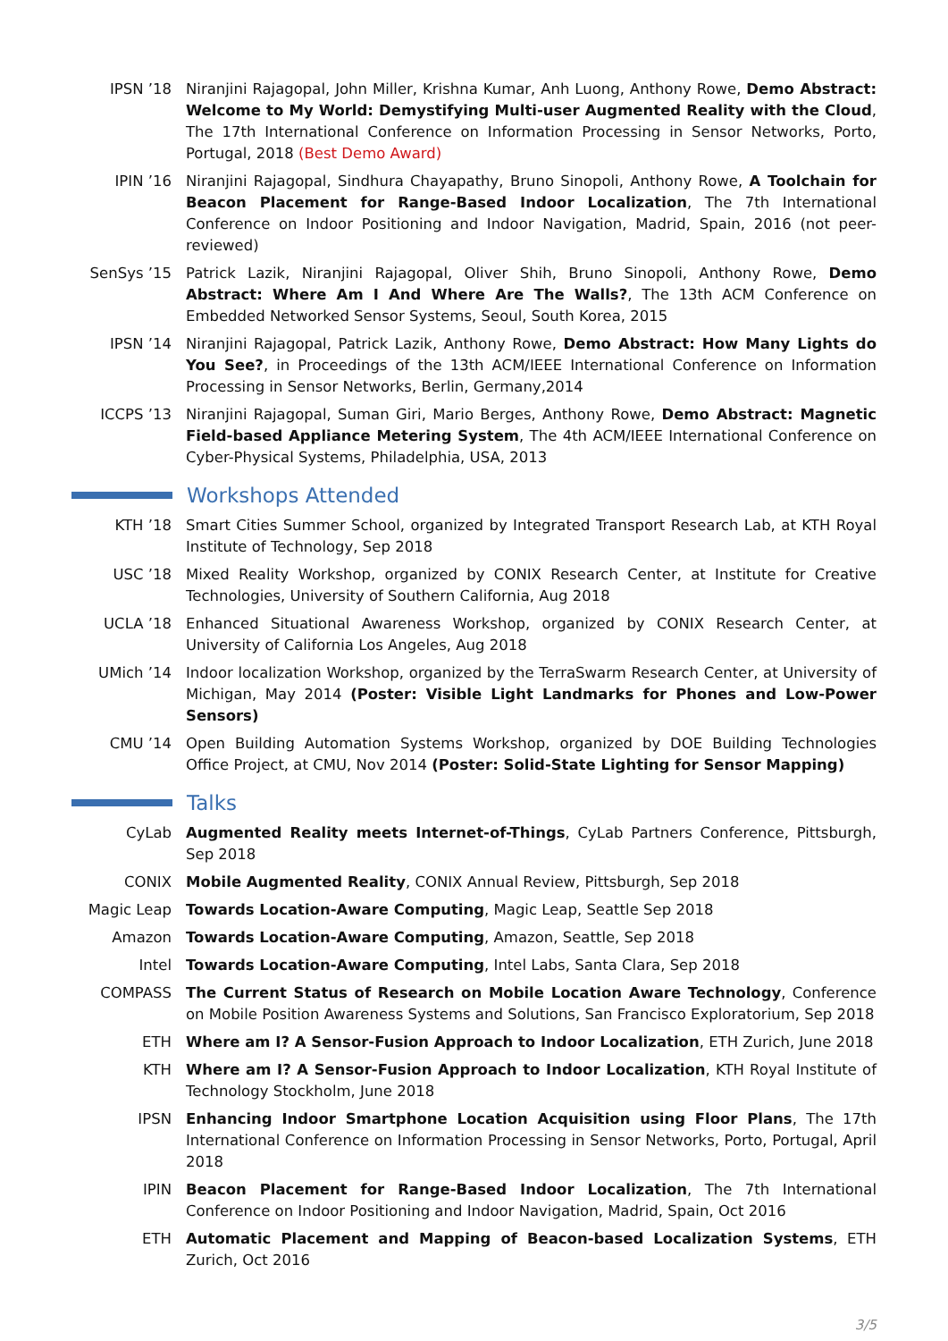IPSN ’18 Niranjini Rajagopal, John Miller, Krishna Kumar, Anh Luong, Anthony Rowe, Demo Abstract: Welcome to My World: Demystifying Multi-user Augmented Reality with the Cloud, The 17th International Conference on Information Processing in Sensor Networks, Porto, Portugal, 2018 (Best Demo Award)
IPIN ’16 Niranjini Rajagopal, Sindhura Chayapathy, Bruno Sinopoli, Anthony Rowe, A Toolchain for Beacon Placement for Range-Based Indoor Localization, The 7th International Conference on Indoor Positioning and Indoor Navigation, Madrid, Spain, 2016 (not peer-reviewed)
SenSys ’15 Patrick Lazik, Niranjini Rajagopal, Oliver Shih, Bruno Sinopoli, Anthony Rowe, Demo Abstract: Where Am I And Where Are The Walls?, The 13th ACM Conference on Embedded Networked Sensor Systems, Seoul, South Korea, 2015
IPSN ’14 Niranjini Rajagopal, Patrick Lazik, Anthony Rowe, Demo Abstract: How Many Lights do You See?, in Proceedings of the 13th ACM/IEEE International Conference on Information Processing in Sensor Networks, Berlin, Germany,2014
ICCPS ’13 Niranjini Rajagopal, Suman Giri, Mario Berges, Anthony Rowe, Demo Abstract: Magnetic Field-based Appliance Metering System, The 4th ACM/IEEE International Conference on Cyber-Physical Systems, Philadelphia, USA, 2013
Workshops Attended
KTH ’18 Smart Cities Summer School, organized by Integrated Transport Research Lab, at KTH Royal Institute of Technology, Sep 2018
USC ’18 Mixed Reality Workshop, organized by CONIX Research Center, at Institute for Creative Technologies, University of Southern California, Aug 2018
UCLA ’18 Enhanced Situational Awareness Workshop, organized by CONIX Research Center, at University of California Los Angeles, Aug 2018
UMich ’14 Indoor localization Workshop, organized by the TerraSwarm Research Center, at University of Michigan, May 2014 (Poster: Visible Light Landmarks for Phones and Low-Power Sensors)
CMU ’14 Open Building Automation Systems Workshop, organized by DOE Building Technologies Office Project, at CMU, Nov 2014 (Poster: Solid-State Lighting for Sensor Mapping)
Talks
CyLab Augmented Reality meets Internet-of-Things, CyLab Partners Conference, Pittsburgh, Sep 2018
CONIX Mobile Augmented Reality, CONIX Annual Review, Pittsburgh, Sep 2018
Magic Leap Towards Location-Aware Computing, Magic Leap, Seattle Sep 2018
Amazon Towards Location-Aware Computing, Amazon, Seattle, Sep 2018
Intel Towards Location-Aware Computing, Intel Labs, Santa Clara, Sep 2018
COMPASS The Current Status of Research on Mobile Location Aware Technology, Conference on Mobile Position Awareness Systems and Solutions, San Francisco Exploratorium, Sep 2018
ETH Where am I? A Sensor-Fusion Approach to Indoor Localization, ETH Zurich, June 2018
KTH Where am I? A Sensor-Fusion Approach to Indoor Localization, KTH Royal Institute of Technology Stockholm, June 2018
IPSN Enhancing Indoor Smartphone Location Acquisition using Floor Plans, The 17th International Conference on Information Processing in Sensor Networks, Porto, Portugal, April 2018
IPIN Beacon Placement for Range-Based Indoor Localization, The 7th International Conference on Indoor Positioning and Indoor Navigation, Madrid, Spain, Oct 2016
ETH Automatic Placement and Mapping of Beacon-based Localization Systems, ETH Zurich, Oct 2016
3/5